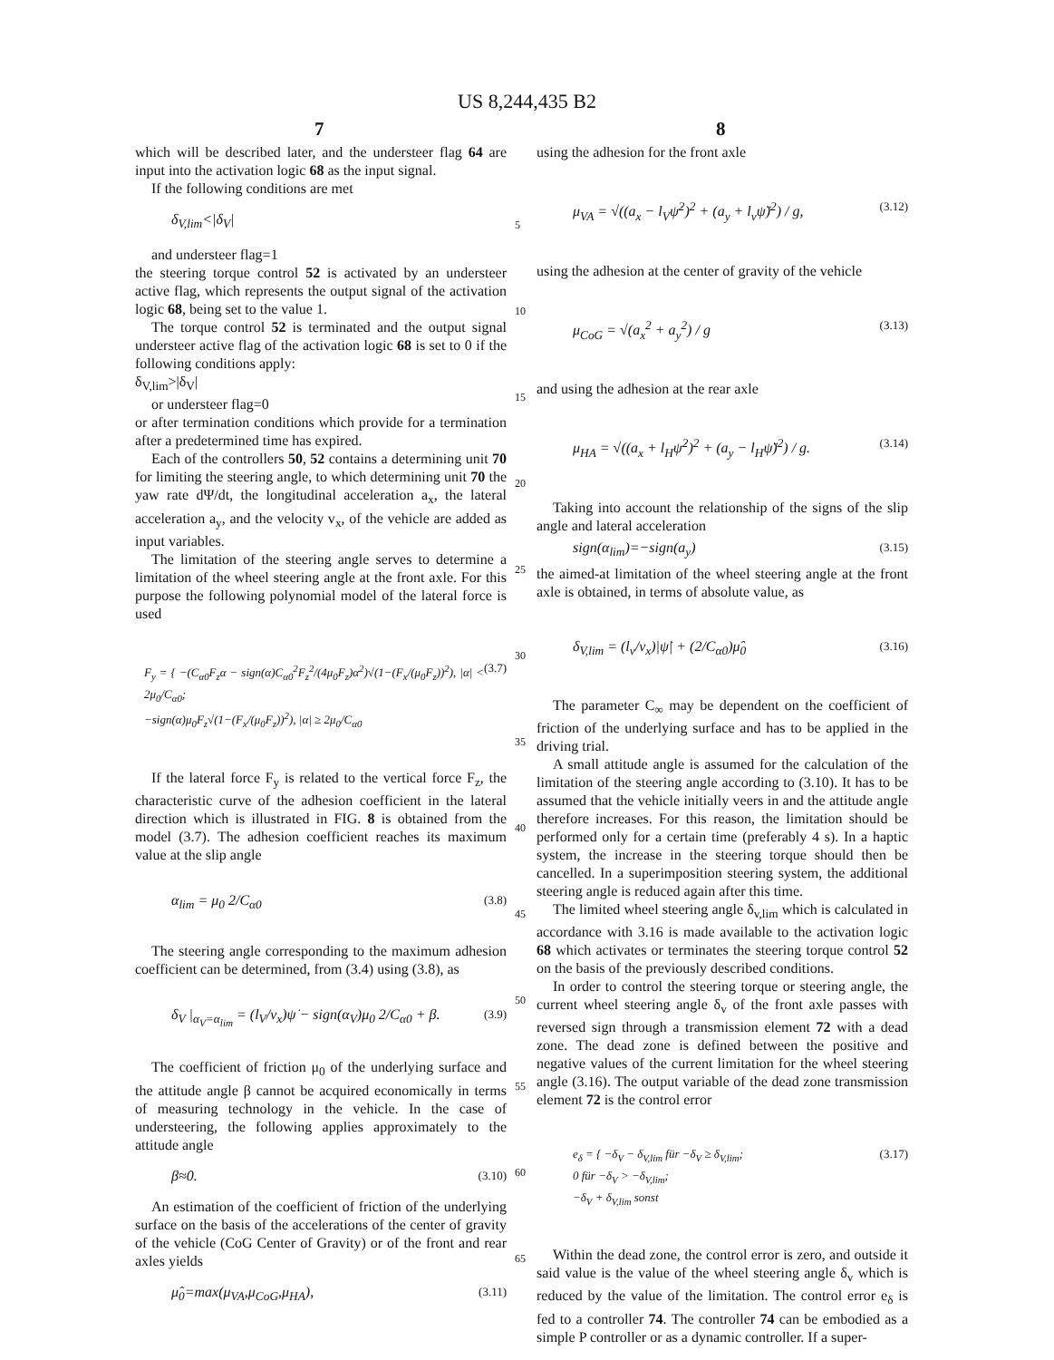US 8,244,435 B2
7 8
which will be described later, and the understeer flag 64 are input into the activation logic 68 as the input signal.
If the following conditions are met
δ<sub>V,lim</sub><|δ<sub>V</sub>|
and understeer flag=1
the steering torque control 52 is activated by an understeer active flag, which represents the output signal of the activation logic 68, being set to the value 1.
The torque control 52 is terminated and the output signal understeer active flag of the activation logic 68 is set to 0 if the following conditions apply:
δ<sub>V,lim</sub>>|δ<sub>V</sub>|
or understeer flag=0
or after termination conditions which provide for a termination after a predetermined time has expired.
Each of the controllers 50, 52 contains a determining unit 70 for limiting the steering angle, to which determining unit 70 the yaw rate dΨ/dt, the longitudinal acceleration a<sub>x</sub>, the lateral acceleration a<sub>y</sub>, and the velocity v<sub>x</sub>, of the vehicle are added as input variables.
The limitation of the steering angle serves to determine a limitation of the wheel steering angle at the front axle. For this purpose the following polynomial model of the lateral force is used
F<sub>y</sub> = { −(C<sub>α0</sub>F<sub>z</sub>α − sign(α)C<sub>α0</sub><sup>2</sup>F<sub>z</sub><sup>2</sup>/(4μ<sub>0</sub>F<sub>z</sub>)α<sup>2</sup>)√(1−(F<sub>x</sub>/(μ<sub>0</sub>F<sub>z</sub>))<sup>2</sup>), |α| < 2μ<sub>0</sub>/C<sub>α0</sub>;
−sign(α)μ<sub>0</sub>F<sub>z</sub>√(1−(F<sub>x</sub>/(μ<sub>0</sub>F<sub>z</sub>))<sup>2</sup>), |α| ≥ 2μ<sub>0</sub>/C<sub>α0</sub> (3.7)
If the lateral force F<sub>y</sub> is related to the vertical force F<sub>z</sub>, the characteristic curve of the adhesion coefficient in the lateral direction which is illustrated in FIG. 8 is obtained from the model (3.7). The adhesion coefficient reaches its maximum value at the slip angle
α<sub>lim</sub> = μ<sub>0</sub> 2/C<sub>α0</sub> (3.8)
The steering angle corresponding to the maximum adhesion coefficient can be determined, from (3.4) using (3.8), as
δ<sub>V</sub> |<sub>α<sub>V</sub>=α<sub>lim</sub></sub> = (l<sub>V</sub>/v<sub>x</sub>)ψ̇ − sign(α<sub>V</sub>)μ<sub>0</sub> 2/C<sub>α0</sub> + β. (3.9)
The coefficient of friction μ<sub>0</sub> of the underlying surface and the attitude angle β cannot be acquired economically in terms of measuring technology in the vehicle. In the case of understeering, the following applies approximately to the attitude angle
β≈0. (3.10)
An estimation of the coefficient of friction of the underlying surface on the basis of the accelerations of the center of gravity of the vehicle (CoG Center of Gravity) or of the front and rear axles yields
μ̂<sub>0</sub>=max(μ<sub>VA</sub>,μ<sub>CoG</sub>,μ<sub>HA</sub>), (3.11)
5
10
15
20
25
30
35
40
45
50
55
60
65
using the adhesion for the front axle
μ<sub>VA</sub> = √((a<sub>x</sub> − l<sub>V</sub>ψ̇<sup>2</sup>)<sup>2</sup> + (a<sub>y</sub> + l<sub>v</sub>ψ̈)<sup>2</sup>) / g, (3.12)
using the adhesion at the center of gravity of the vehicle
μ<sub>CoG</sub> = √(a<sub>x</sub><sup>2</sup> + a<sub>y</sub><sup>2</sup>) / g (3.13)
and using the adhesion at the rear axle
μ<sub>HA</sub> = √((a<sub>x</sub> + l<sub>H</sub>ψ̇<sup>2</sup>)<sup>2</sup> + (a<sub>y</sub> − l<sub>H</sub>ψ̈)<sup>2</sup>) / g. (3.14)
Taking into account the relationship of the signs of the slip angle and lateral acceleration
sign(α<sub>lim</sub>)=−sign(a<sub>y</sub>) (3.15)
the aimed-at limitation of the wheel steering angle at the front axle is obtained, in terms of absolute value, as
δ<sub>V,lim</sub> = (l<sub>v</sub>/v<sub>x</sub>)|ψ̇| + (2/C<sub>α0</sub>)μ̂<sub>0</sub> (3.16)
The parameter C<sub>∞</sub> may be dependent on the coefficient of friction of the underlying surface and has to be applied in the driving trial.
A small attitude angle is assumed for the calculation of the limitation of the steering angle according to (3.10). It has to be assumed that the vehicle initially veers in and the attitude angle therefore increases. For this reason, the limitation should be performed only for a certain time (preferably 4 s). In a haptic system, the increase in the steering torque should then be cancelled. In a superimposition steering system, the additional steering angle is reduced again after this time.
The limited wheel steering angle δ<sub>v,lim</sub> which is calculated in accordance with 3.16 is made available to the activation logic 68 which activates or terminates the steering torque control 52 on the basis of the previously described conditions.
In order to control the steering torque or steering angle, the current wheel steering angle δ<sub>v</sub> of the front axle passes with reversed sign through a transmission element 72 with a dead zone. The dead zone is defined between the positive and negative values of the current limitation for the wheel steering angle (3.16). The output variable of the dead zone transmission element 72 is the control error
e<sub>δ</sub> = { −δ<sub>V</sub> − δ<sub>V,lim</sub> für −δ<sub>V</sub> ≥ δ<sub>V,lim</sub>;
0 für −δ<sub>V</sub> > −δ<sub>V,lim</sub>;
−δ<sub>V</sub> + δ<sub>V,lim</sub> sonst (3.17)
Within the dead zone, the control error is zero, and outside it said value is the value of the wheel steering angle δ<sub>v</sub> which is reduced by the value of the limitation. The control error e<sub>δ</sub> is fed to a controller 74. The controller 74 can be embodied as a simple P controller or as a dynamic controller. If a super-